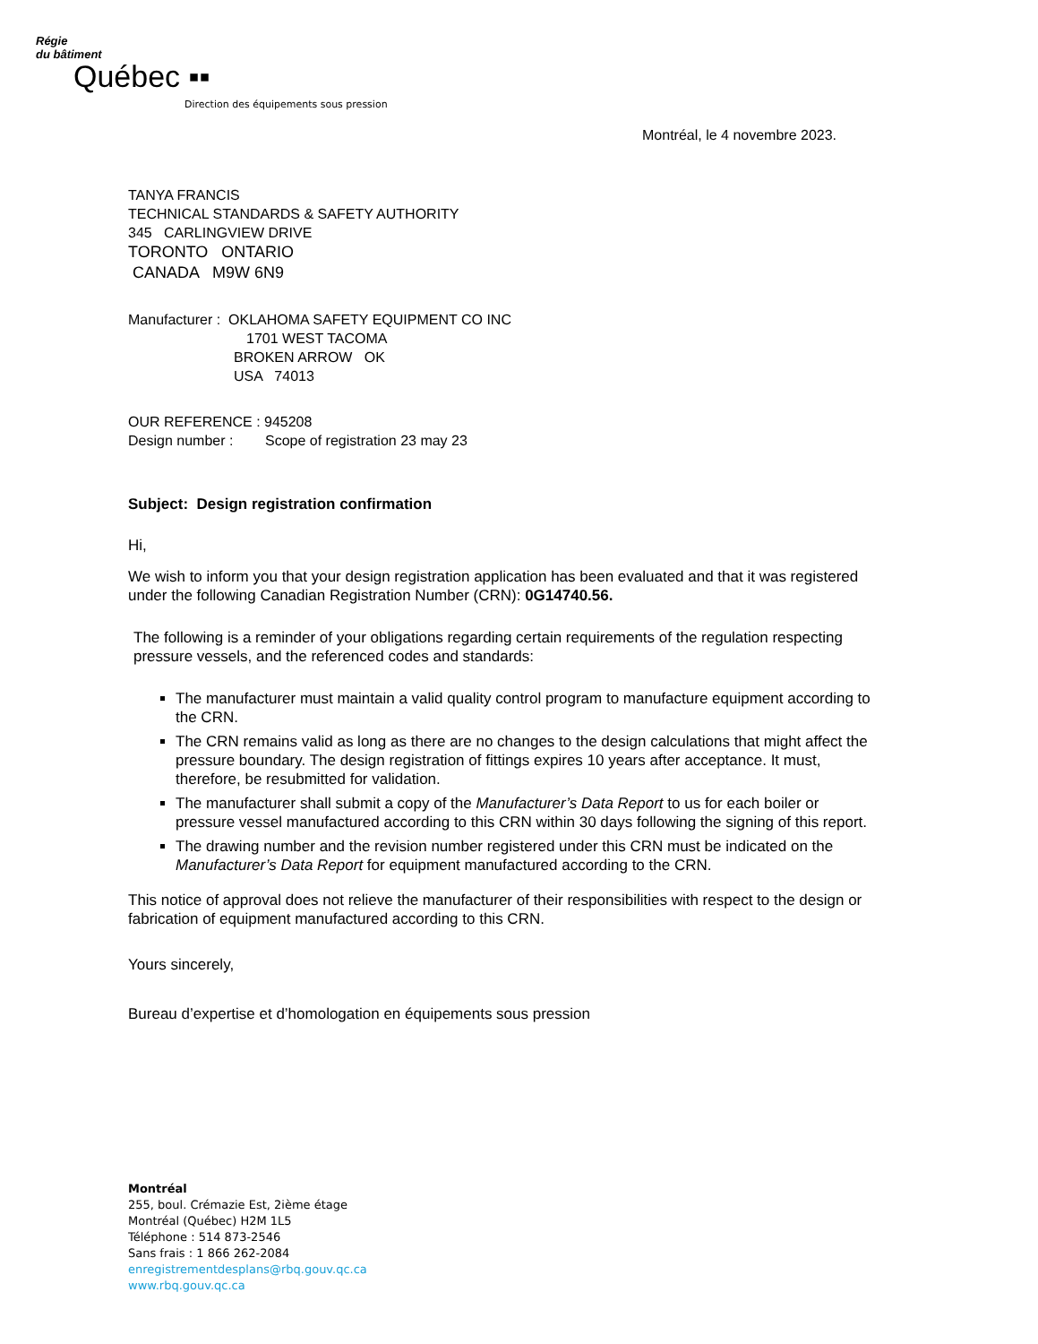Régie
du bâtiment
Québec ▪▪
Direction des équipements sous pression
Montréal, le 4 novembre 2023.
TANYA FRANCIS
TECHNICAL STANDARDS & SAFETY AUTHORITY
345 CARLINGVIEW DRIVE
TORONTO ONTARIO
CANADA M9W 6N9
Manufacturer : OKLAHOMA SAFETY EQUIPMENT CO INC
1701 WEST TACOMA
BROKEN ARROW OK
USA 74013
OUR REFERENCE : 945208
Design number : Scope of registration 23 may 23
Subject: Design registration confirmation
Hi,
We wish to inform you that your design registration application has been evaluated and that it was registered under the following Canadian Registration Number (CRN): 0G14740.56.
The following is a reminder of your obligations regarding certain requirements of the regulation respecting pressure vessels, and the referenced codes and standards:
The manufacturer must maintain a valid quality control program to manufacture equipment according to the CRN.
The CRN remains valid as long as there are no changes to the design calculations that might affect the pressure boundary. The design registration of fittings expires 10 years after acceptance. It must, therefore, be resubmitted for validation.
The manufacturer shall submit a copy of the Manufacturer’s Data Report to us for each boiler or pressure vessel manufactured according to this CRN within 30 days following the signing of this report.
The drawing number and the revision number registered under this CRN must be indicated on the Manufacturer’s Data Report for equipment manufactured according to the CRN.
This notice of approval does not relieve the manufacturer of their responsibilities with respect to the design or fabrication of equipment manufactured according to this CRN.
Yours sincerely,
Bureau d’expertise et d’homologation en équipements sous pression
Montréal
255, boul. Crémazie Est, 2ième étage
Montréal (Québec) H2M 1L5
Téléphone : 514 873-2546
Sans frais : 1 866 262-2084
enregistrementdesplans@rbq.gouv.qc.ca
www.rbq.gouv.qc.ca